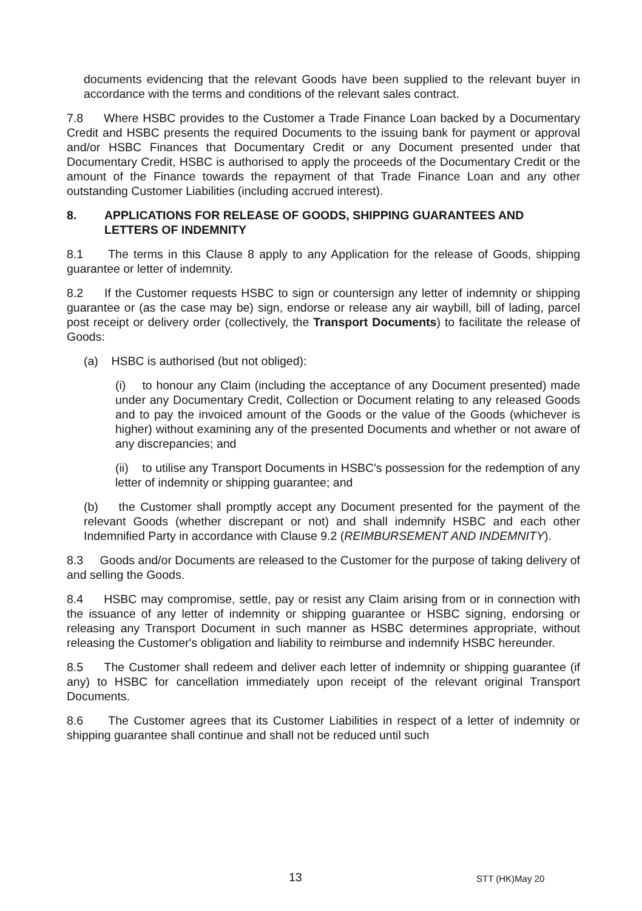documents evidencing that the relevant Goods have been supplied to the relevant buyer in accordance with the terms and conditions of the relevant sales contract.
7.8 Where HSBC provides to the Customer a Trade Finance Loan backed by a Documentary Credit and HSBC presents the required Documents to the issuing bank for payment or approval and/or HSBC Finances that Documentary Credit or any Document presented under that Documentary Credit, HSBC is authorised to apply the proceeds of the Documentary Credit or the amount of the Finance towards the repayment of that Trade Finance Loan and any other outstanding Customer Liabilities (including accrued interest).
8. APPLICATIONS FOR RELEASE OF GOODS, SHIPPING GUARANTEES AND LETTERS OF INDEMNITY
8.1 The terms in this Clause 8 apply to any Application for the release of Goods, shipping guarantee or letter of indemnity.
8.2 If the Customer requests HSBC to sign or countersign any letter of indemnity or shipping guarantee or (as the case may be) sign, endorse or release any air waybill, bill of lading, parcel post receipt or delivery order (collectively, the Transport Documents) to facilitate the release of Goods:
(a) HSBC is authorised (but not obliged):
(i) to honour any Claim (including the acceptance of any Document presented) made under any Documentary Credit, Collection or Document relating to any released Goods and to pay the invoiced amount of the Goods or the value of the Goods (whichever is higher) without examining any of the presented Documents and whether or not aware of any discrepancies; and
(ii) to utilise any Transport Documents in HSBC's possession for the redemption of any letter of indemnity or shipping guarantee; and
(b) the Customer shall promptly accept any Document presented for the payment of the relevant Goods (whether discrepant or not) and shall indemnify HSBC and each other Indemnified Party in accordance with Clause 9.2 (REIMBURSEMENT AND INDEMNITY).
8.3 Goods and/or Documents are released to the Customer for the purpose of taking delivery of and selling the Goods.
8.4 HSBC may compromise, settle, pay or resist any Claim arising from or in connection with the issuance of any letter of indemnity or shipping guarantee or HSBC signing, endorsing or releasing any Transport Document in such manner as HSBC determines appropriate, without releasing the Customer's obligation and liability to reimburse and indemnify HSBC hereunder.
8.5 The Customer shall redeem and deliver each letter of indemnity or shipping guarantee (if any) to HSBC for cancellation immediately upon receipt of the relevant original Transport Documents.
8.6 The Customer agrees that its Customer Liabilities in respect of a letter of indemnity or shipping guarantee shall continue and shall not be reduced until such
13 STT (HK)May 20